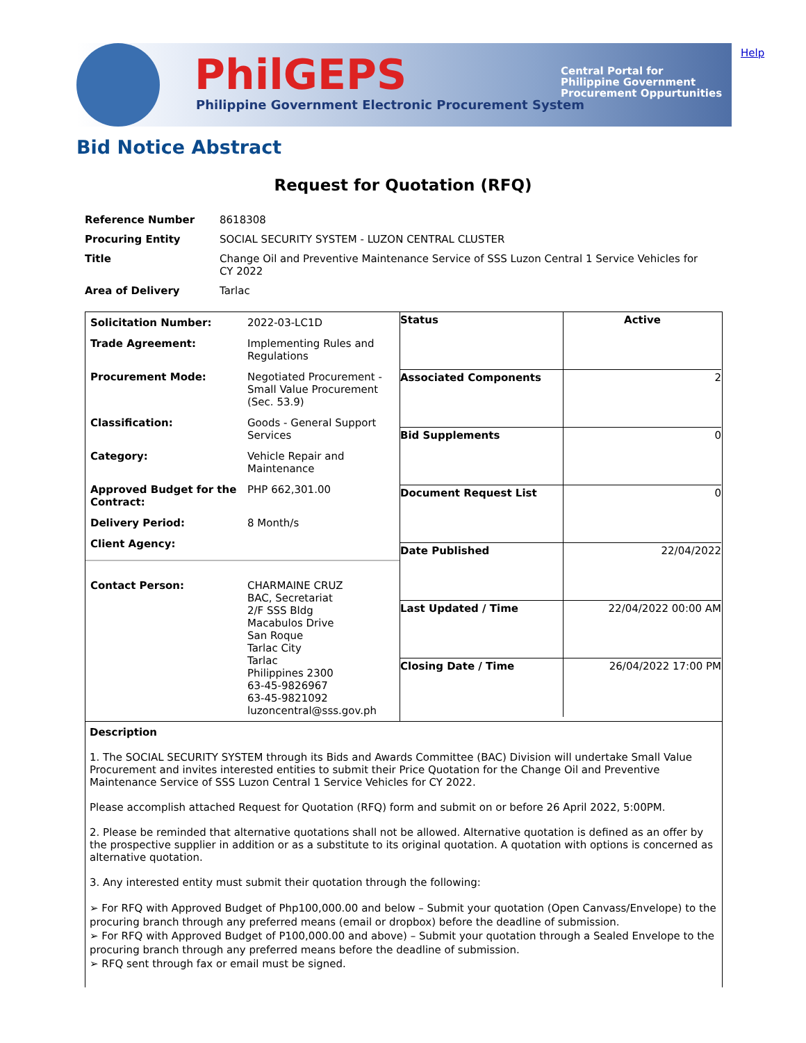PhilGEPS
Philippine Government Electronic Procurement System
Central Portal for
Philippine Government
Procurement Oppurtunities
Help
Bid Notice Abstract
Request for Quotation (RFQ)
| Reference Number | 8618308 |
| Procuring Entity | SOCIAL SECURITY SYSTEM - LUZON CENTRAL CLUSTER |
| Title | Change Oil and Preventive Maintenance Service of SSS Luzon Central 1 Service Vehicles for CY 2022 |
| Area of Delivery | Tarlac |
| Solicitation Number: | 2022-03-LC1D |
| Trade Agreement: | Implementing Rules and Regulations |
| Procurement Mode: | Negotiated Procurement - Small Value Procurement (Sec. 53.9) |
| Classification: | Goods - General Support Services |
| Category: | Vehicle Repair and Maintenance |
| Approved Budget for the Contract: | PHP 662,301.00 |
| Delivery Period: | 8 Month/s |
| Client Agency: | |
| Contact Person: | CHARMAINE CRUZ BAC, Secretariat 2/F SSS Bldg Macabulos Drive San Roque Tarlac City Tarlac Philippines 2300 63-45-9826967 63-45-9821092 luzoncentral@sss.gov.ph |
| Status | Active |
| Associated Components | 2 |
| Bid Supplements | 0 |
| Document Request List | 0 |
| Date Published | 22/04/2022 |
| Last Updated / Time | 22/04/2022 00:00 AM |
| Closing Date / Time | 26/04/2022 17:00 PM |
Description
1. The SOCIAL SECURITY SYSTEM through its Bids and Awards Committee (BAC) Division will undertake Small Value Procurement and invites interested entities to submit their Price Quotation for the Change Oil and Preventive Maintenance Service of SSS Luzon Central 1 Service Vehicles for CY 2022.
Please accomplish attached Request for Quotation (RFQ) form and submit on or before 26 April 2022, 5:00PM.
2. Please be reminded that alternative quotations shall not be allowed. Alternative quotation is defined as an offer by the prospective supplier in addition or as a substitute to its original quotation. A quotation with options is concerned as alternative quotation.
3. Any interested entity must submit their quotation through the following:
➢ For RFQ with Approved Budget of Php100,000.00 and below – Submit your quotation (Open Canvass/Envelope) to the procuring branch through any preferred means (email or dropbox) before the deadline of submission.
➢ For RFQ with Approved Budget of P100,000.00 and above) – Submit your quotation through a Sealed Envelope to the procuring branch through any preferred means before the deadline of submission.
➢ RFQ sent through fax or email must be signed.